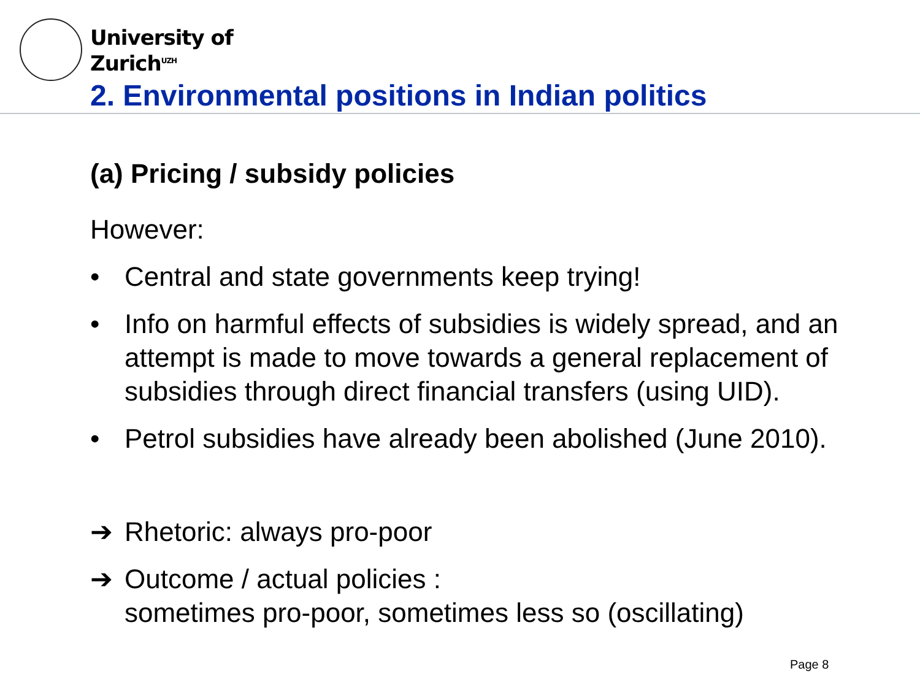University of
Zurich<sup>UZH</sup>
2. Environmental positions in Indian politics
(a) Pricing / subsidy policies
However:
• Central and state governments keep trying!
• Info on harmful effects of subsidies is widely spread, and an attempt is made to move towards a general replacement of subsidies through direct financial transfers (using UID).
• Petrol subsidies have already been abolished (June 2010).
➔ Rhetoric: always pro-poor
➔ Outcome / actual policies :
sometimes pro-poor, sometimes less so (oscillating)
Page 8